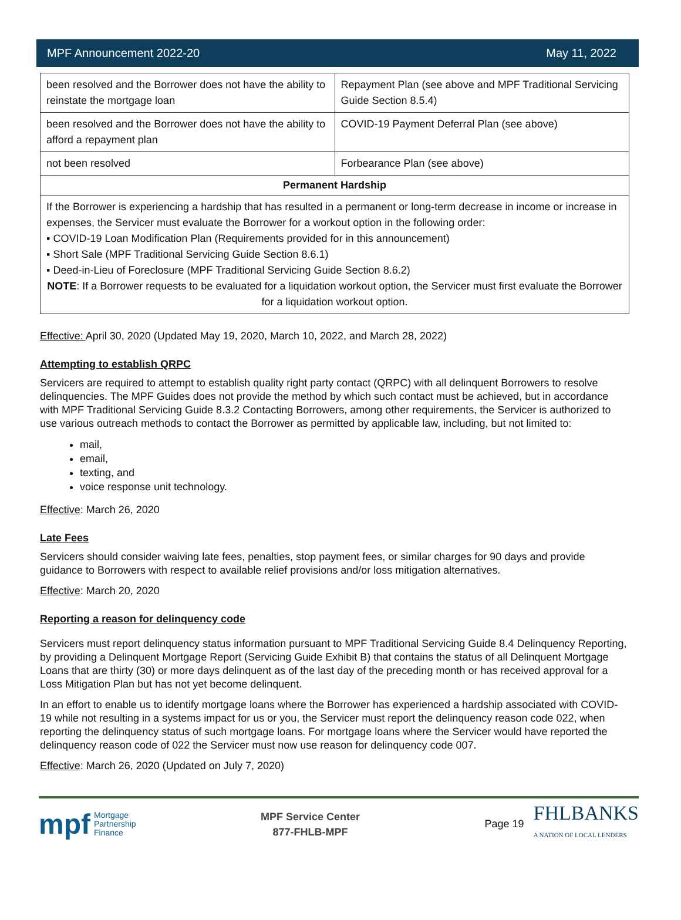MPF Announcement 2022-20 May 11, 2022
| been resolved and the Borrower does not have the ability to reinstate the mortgage loan | Repayment Plan (see above and MPF Traditional Servicing Guide Section 8.5.4) |
| been resolved and the Borrower does not have the ability to afford a repayment plan | COVID-19 Payment Deferral Plan (see above) |
| not been resolved | Forbearance Plan (see above) |
| Permanent Hardship | |
| If the Borrower is experiencing a hardship that has resulted in a permanent or long-term decrease in income or increase in expenses, the Servicer must evaluate the Borrower for a workout option in the following order: ▪ COVID-19 Loan Modification Plan (Requirements provided for in this announcement) ▪ Short Sale (MPF Traditional Servicing Guide Section 8.6.1) ▪ Deed-in-Lieu of Foreclosure (MPF Traditional Servicing Guide Section 8.6.2) NOTE : If a Borrower requests to be evaluated for a liquidation workout option, the Servicer must first evaluate the Borrower for a liquidation workout option. | |
Effective: April 30, 2020 (Updated May 19, 2020, March 10, 2022, and March 28, 2022)
Attempting to establish QRPC
Servicers are required to attempt to establish quality right party contact (QRPC) with all delinquent Borrowers to resolve delinquencies. The MPF Guides does not provide the method by which such contact must be achieved, but in accordance with MPF Traditional Servicing Guide 8.3.2 Contacting Borrowers, among other requirements, the Servicer is authorized to use various outreach methods to contact the Borrower as permitted by applicable law, including, but not limited to:
mail,
email,
texting, and
voice response unit technology.
Effective: March 26, 2020
Late Fees
Servicers should consider waiving late fees, penalties, stop payment fees, or similar charges for 90 days and provide guidance to Borrowers with respect to available relief provisions and/or loss mitigation alternatives.
Effective: March 20, 2020
Reporting a reason for delinquency code
Servicers must report delinquency status information pursuant to MPF Traditional Servicing Guide 8.4 Delinquency Reporting, by providing a Delinquent Mortgage Report (Servicing Guide Exhibit B) that contains the status of all Delinquent Mortgage Loans that are thirty (30) or more days delinquent as of the last day of the preceding month or has received approval for a Loss Mitigation Plan but has not yet become delinquent.
In an effort to enable us to identify mortgage loans where the Borrower has experienced a hardship associated with COVID-19 while not resulting in a systems impact for us or you, the Servicer must report the delinquency reason code 022, when reporting the delinquency status of such mortgage loans. For mortgage loans where the Servicer would have reported the delinquency reason code of 022 the Servicer must now use reason for delinquency code 007.
Effective: March 26, 2020 (Updated on July 7, 2020)
mpf Mortgage
Partnership
Finance
MPF Service Center
877-FHLB-MPF
Page 19 FHLBANKS
A NATION OF LOCAL LENDERS